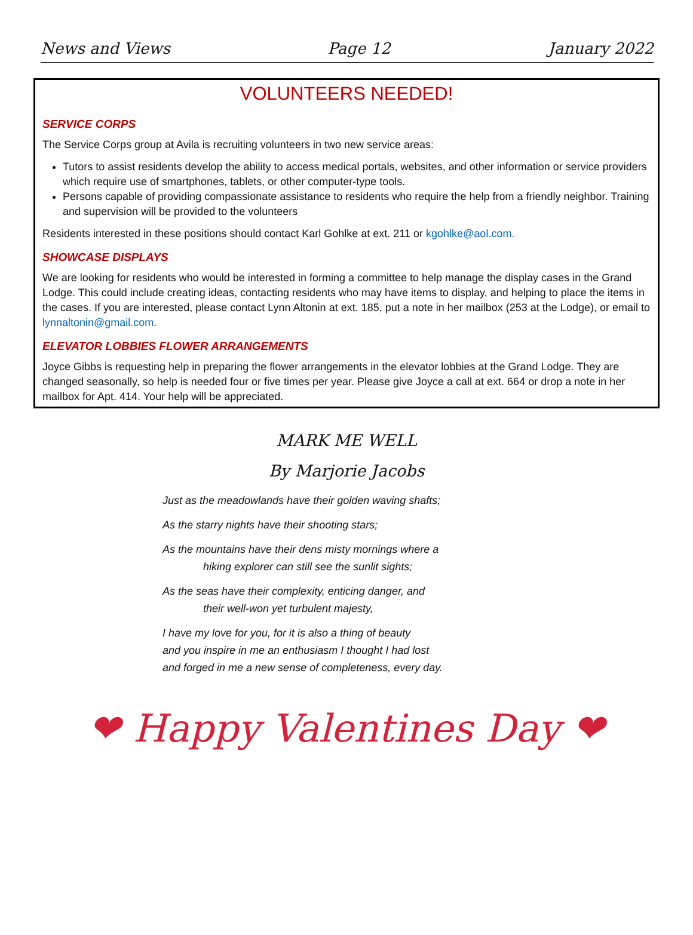News and Views Page 12 January 2022
VOLUNTEERS NEEDED!
SERVICE CORPS
The Service Corps group at Avila is recruiting volunteers in two new service areas:
Tutors to assist residents develop the ability to access medical portals, websites, and other information or service providers which require use of smartphones, tablets, or other computer-type tools.
Persons capable of providing compassionate assistance to residents who require the help from a friendly neighbor. Training and supervision will be provided to the volunteers
Residents interested in these positions should contact Karl Gohlke at ext. 211 or kgohlke@aol.com.
SHOWCASE DISPLAYS
We are looking for residents who would be interested in forming a committee to help manage the display cases in the Grand Lodge. This could include creating ideas, contacting residents who may have items to display, and helping to place the items in the cases. If you are interested, please contact Lynn Altonin at ext. 185, put a note in her mailbox (253 at the Lodge), or email to lynnaltonin@gmail.com.
ELEVATOR LOBBIES FLOWER ARRANGEMENTS
Joyce Gibbs is requesting help in preparing the flower arrangements in the elevator lobbies at the Grand Lodge. They are changed seasonally, so help is needed four or five times per year. Please give Joyce a call at ext. 664 or drop a note in her mailbox for Apt. 414. Your help will be appreciated.
MARK ME WELL
By Marjorie Jacobs
Just as the meadowlands have their golden waving shafts;
As the starry nights have their shooting stars;
As the mountains have their dens misty mornings where a
hiking explorer can still see the sunlit sights;
As the seas have their complexity, enticing danger, and
their well-won yet turbulent majesty,
I have my love for you, for it is also a thing of beauty
and you inspire in me an enthusiasm I thought I had lost
and forged in me a new sense of completeness, every day.
❤ Happy Valentines Day ❤